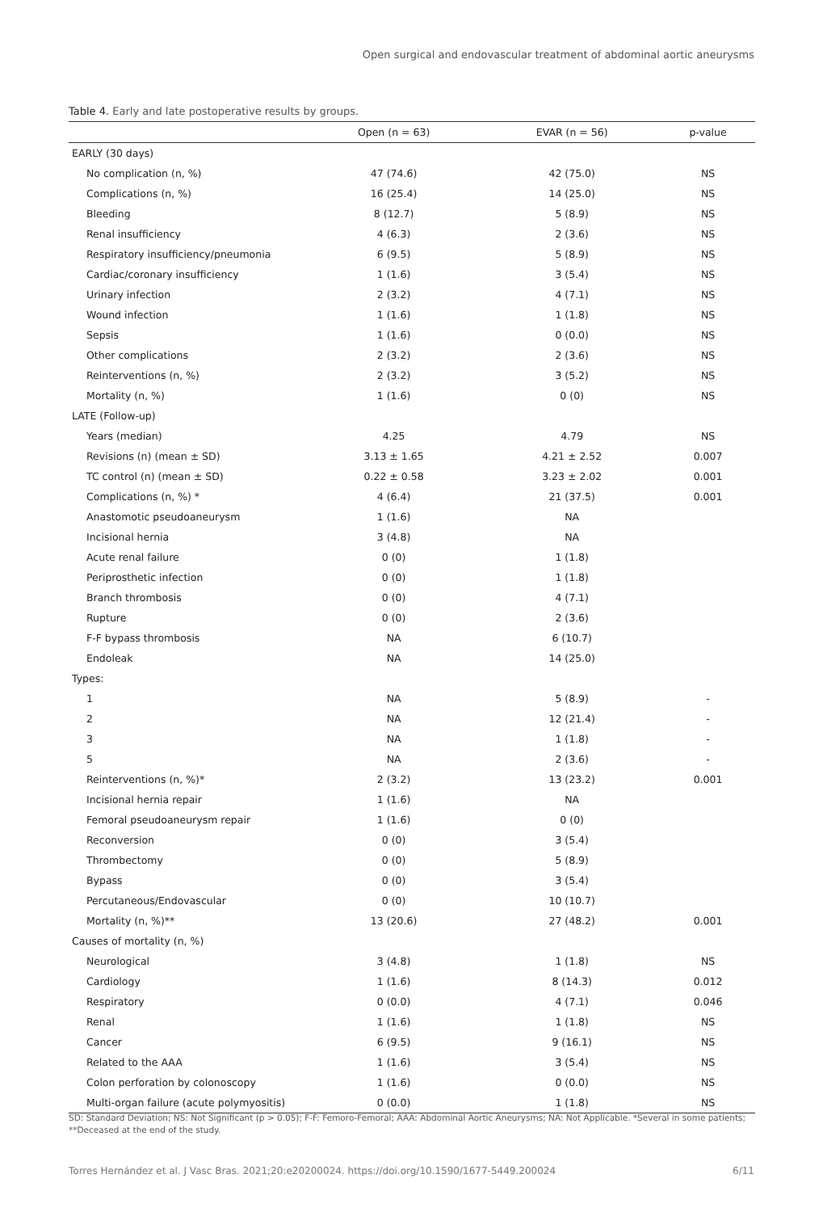Open surgical and endovascular treatment of abdominal aortic aneurysms
Table 4. Early and late postoperative results by groups.
| | Open (n = 63) | EVAR (n = 56) | p-value |
| --- | --- | --- | --- |
| EARLY (30 days) | | | |
| No complication (n, %) | 47 (74.6) | 42 (75.0) | NS |
| Complications (n, %) | 16 (25.4) | 14 (25.0) | NS |
| Bleeding | 8 (12.7) | 5 (8.9) | NS |
| Renal insufficiency | 4 (6.3) | 2 (3.6) | NS |
| Respiratory insufficiency/pneumonia | 6 (9.5) | 5 (8.9) | NS |
| Cardiac/coronary insufficiency | 1 (1.6) | 3 (5.4) | NS |
| Urinary infection | 2 (3.2) | 4 (7.1) | NS |
| Wound infection | 1 (1.6) | 1 (1.8) | NS |
| Sepsis | 1 (1.6) | 0 (0.0) | NS |
| Other complications | 2 (3.2) | 2 (3.6) | NS |
| Reinterventions (n, %) | 2 (3.2) | 3 (5.2) | NS |
| Mortality (n, %) | 1 (1.6) | 0 (0) | NS |
| LATE (Follow-up) | | | |
| Years (median) | 4.25 | 4.79 | NS |
| Revisions (n) (mean ± SD) | 3.13 ± 1.65 | 4.21 ± 2.52 | 0.007 |
| TC control (n) (mean ± SD) | 0.22 ± 0.58 | 3.23 ± 2.02 | 0.001 |
| Complications (n, %) * | 4 (6.4) | 21 (37.5) | 0.001 |
| Anastomotic pseudoaneurysm | 1 (1.6) | NA | |
| Incisional hernia | 3 (4.8) | NA | |
| Acute renal failure | 0 (0) | 1 (1.8) | |
| Periprosthetic infection | 0 (0) | 1 (1.8) | |
| Branch thrombosis | 0 (0) | 4 (7.1) | |
| Rupture | 0 (0) | 2 (3.6) | |
| F-F bypass thrombosis | NA | 6 (10.7) | |
| Endoleak | NA | 14 (25.0) | |
| Types: | | | |
| 1 | NA | 5 (8.9) | - |
| 2 | NA | 12 (21.4) | - |
| 3 | NA | 1 (1.8) | - |
| 5 | NA | 2 (3.6) | - |
| Reinterventions (n, %)* | 2 (3.2) | 13 (23.2) | 0.001 |
| Incisional hernia repair | 1 (1.6) | NA | |
| Femoral pseudoaneurysm repair | 1 (1.6) | 0 (0) | |
| Reconversion | 0 (0) | 3 (5.4) | |
| Thrombectomy | 0 (0) | 5 (8.9) | |
| Bypass | 0 (0) | 3 (5.4) | |
| Percutaneous/Endovascular | 0 (0) | 10 (10.7) | |
| Mortality (n, %)** | 13 (20.6) | 27 (48.2) | 0.001 |
| Causes of mortality (n, %) | | | |
| Neurological | 3 (4.8) | 1 (1.8) | NS |
| Cardiology | 1 (1.6) | 8 (14.3) | 0.012 |
| Respiratory | 0 (0.0) | 4 (7.1) | 0.046 |
| Renal | 1 (1.6) | 1 (1.8) | NS |
| Cancer | 6 (9.5) | 9 (16.1) | NS |
| Related to the AAA | 1 (1.6) | 3 (5.4) | NS |
| Colon perforation by colonoscopy | 1 (1.6) | 0 (0.0) | NS |
| Multi-organ failure (acute polymyositis) | 0 (0.0) | 1 (1.8) | NS |
SD: Standard Deviation; NS: Not Significant (p > 0.05); F-F: Femoro-Femoral; AAA: Abdominal Aortic Aneurysms; NA: Not Applicable. *Several in some patients; **Deceased at the end of the study.
Torres Hernández et al. J Vasc Bras. 2021;20:e20200024. https://doi.org/10.1590/1677-5449.200024 6/11